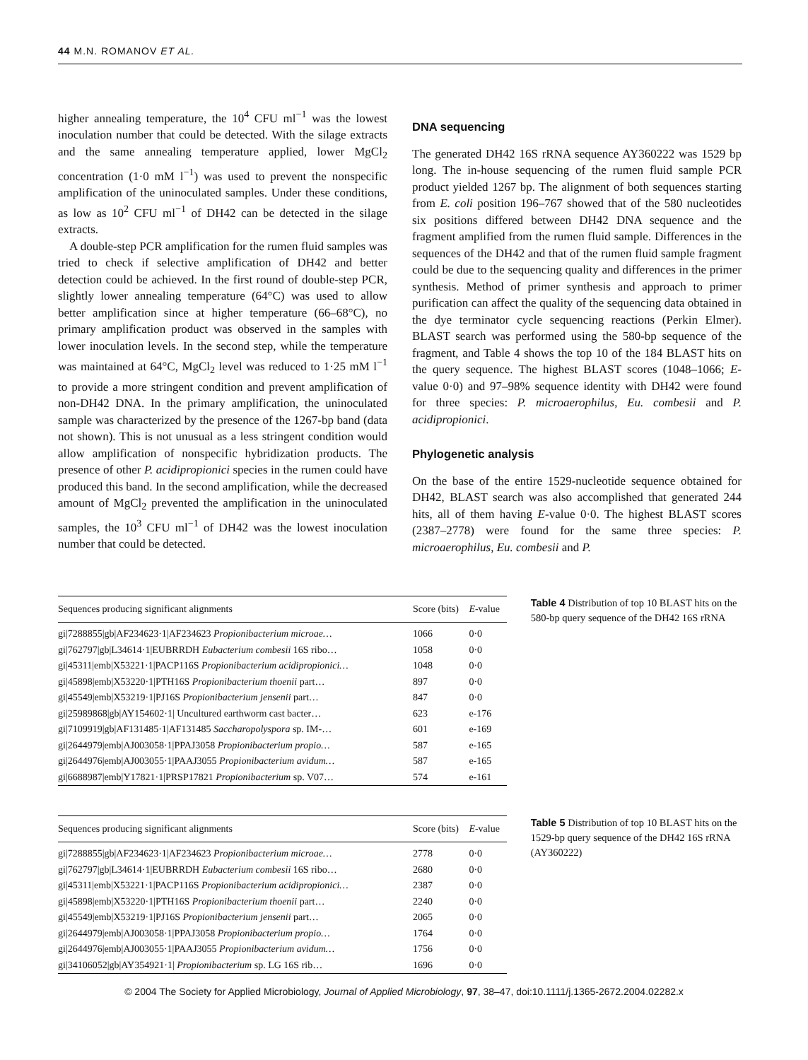44 M.N. ROMANOV ET AL.
higher annealing temperature, the 10<sup>4</sup> CFU ml<sup>−1</sup> was the lowest inoculation number that could be detected. With the silage extracts and the same annealing temperature applied, lower MgCl<sub>2</sub> concentration (1·0 mM l<sup>−1</sup>) was used to prevent the nonspecific amplification of the uninoculated samples. Under these conditions, as low as 10<sup>2</sup> CFU ml<sup>−1</sup> of DH42 can be detected in the silage extracts.
A double-step PCR amplification for the rumen fluid samples was tried to check if selective amplification of DH42 and better detection could be achieved. In the first round of double-step PCR, slightly lower annealing temperature (64°C) was used to allow better amplification since at higher temperature (66–68°C), no primary amplification product was observed in the samples with lower inoculation levels. In the second step, while the temperature was maintained at 64°C, MgCl<sub>2</sub> level was reduced to 1·25 mM l<sup>−1</sup> to provide a more stringent condition and prevent amplification of non-DH42 DNA. In the primary amplification, the uninoculated sample was characterized by the presence of the 1267-bp band (data not shown). This is not unusual as a less stringent condition would allow amplification of nonspecific hybridization products. The presence of other P. acidipropionici species in the rumen could have produced this band. In the second amplification, while the decreased amount of MgCl<sub>2</sub> prevented the amplification in the uninoculated samples, the 10<sup>3</sup> CFU ml<sup>−1</sup> of DH42 was the lowest inoculation number that could be detected.
DNA sequencing
The generated DH42 16S rRNA sequence AY360222 was 1529 bp long. The in-house sequencing of the rumen fluid sample PCR product yielded 1267 bp. The alignment of both sequences starting from E. coli position 196–767 showed that of the 580 nucleotides six positions differed between DH42 DNA sequence and the fragment amplified from the rumen fluid sample. Differences in the sequences of the DH42 and that of the rumen fluid sample fragment could be due to the sequencing quality and differences in the primer synthesis. Method of primer synthesis and approach to primer purification can affect the quality of the sequencing data obtained in the dye terminator cycle sequencing reactions (Perkin Elmer). BLAST search was performed using the 580-bp sequence of the fragment, and Table 4 shows the top 10 of the 184 BLAST hits on the query sequence. The highest BLAST scores (1048–1066; E-value 0·0) and 97–98% sequence identity with DH42 were found for three species: P. microaerophilus, Eu. combesii and P. acidipropionici.
Phylogenetic analysis
On the base of the entire 1529-nucleotide sequence obtained for DH42, BLAST search was also accomplished that generated 244 hits, all of them having E-value 0·0. The highest BLAST scores (2387–2778) were found for the same three species: P. microaerophilus, Eu. combesii and P.
| Sequences producing significant alignments | Score (bits) | E -value |
| --- | --- | --- |
| gi/7288855/gb/AF234623·1/AF234623 Propionibacterium microae… | 1066 | 0·0 |
| gi/762797/gb/L34614·1/EUBRRDH Eubacterium combesii 16S ribo… | 1058 | 0·0 |
| gi/45311/emb/X53221·1/PACP116S Propionibacterium acidipropionici… | 1048 | 0·0 |
| gi/45898/emb/X53220·1/PTH16S Propionibacterium thoenii part… | 897 | 0·0 |
| gi/45549/emb/X53219·1/PJ16S Propionibacterium jensenii part… | 847 | 0·0 |
| gi/25989868/gb/AY154602·1/ Uncultured earthworm cast bacter… | 623 | e-176 |
| gi/7109919/gb/AF131485·1/AF131485 Saccharopolyspora sp. IM-… | 601 | e-169 |
| gi/2644979/emb/AJ003058·1/PPAJ3058 Propionibacterium propio… | 587 | e-165 |
| gi/2644976/emb/AJ003055·1/PAAJ3055 Propionibacterium avidum… | 587 | e-165 |
| gi/6688987/emb/Y17821·1/PRSP17821 Propionibacterium sp. V07… | 574 | e-161 |
Table 4 Distribution of top 10 BLAST hits on the 580-bp query sequence of the DH42 16S rRNA
| Sequences producing significant alignments | Score (bits) | E -value |
| --- | --- | --- |
| gi/7288855/gb/AF234623·1/AF234623 Propionibacterium microae… | 2778 | 0·0 |
| gi/762797/gb/L34614·1/EUBRRDH Eubacterium combesii 16S ribo… | 2680 | 0·0 |
| gi/45311/emb/X53221·1/PACP116S Propionibacterium acidipropionici… | 2387 | 0·0 |
| gi/45898/emb/X53220·1/PTH16S Propionibacterium thoenii part… | 2240 | 0·0 |
| gi/45549/emb/X53219·1/PJ16S Propionibacterium jensenii part… | 2065 | 0·0 |
| gi/2644979/emb/AJ003058·1/PPAJ3058 Propionibacterium propio… | 1764 | 0·0 |
| gi/2644976/emb/AJ003055·1/PAAJ3055 Propionibacterium avidum… | 1756 | 0·0 |
| gi/34106052/gb/AY354921·1/ Propionibacterium sp. LG 16S rib… | 1696 | 0·0 |
Table 5 Distribution of top 10 BLAST hits on the 1529-bp query sequence of the DH42 16S rRNA (AY360222)
© 2004 The Society for Applied Microbiology, Journal of Applied Microbiology, 97, 38–47, doi:10.1111/j.1365-2672.2004.02282.x